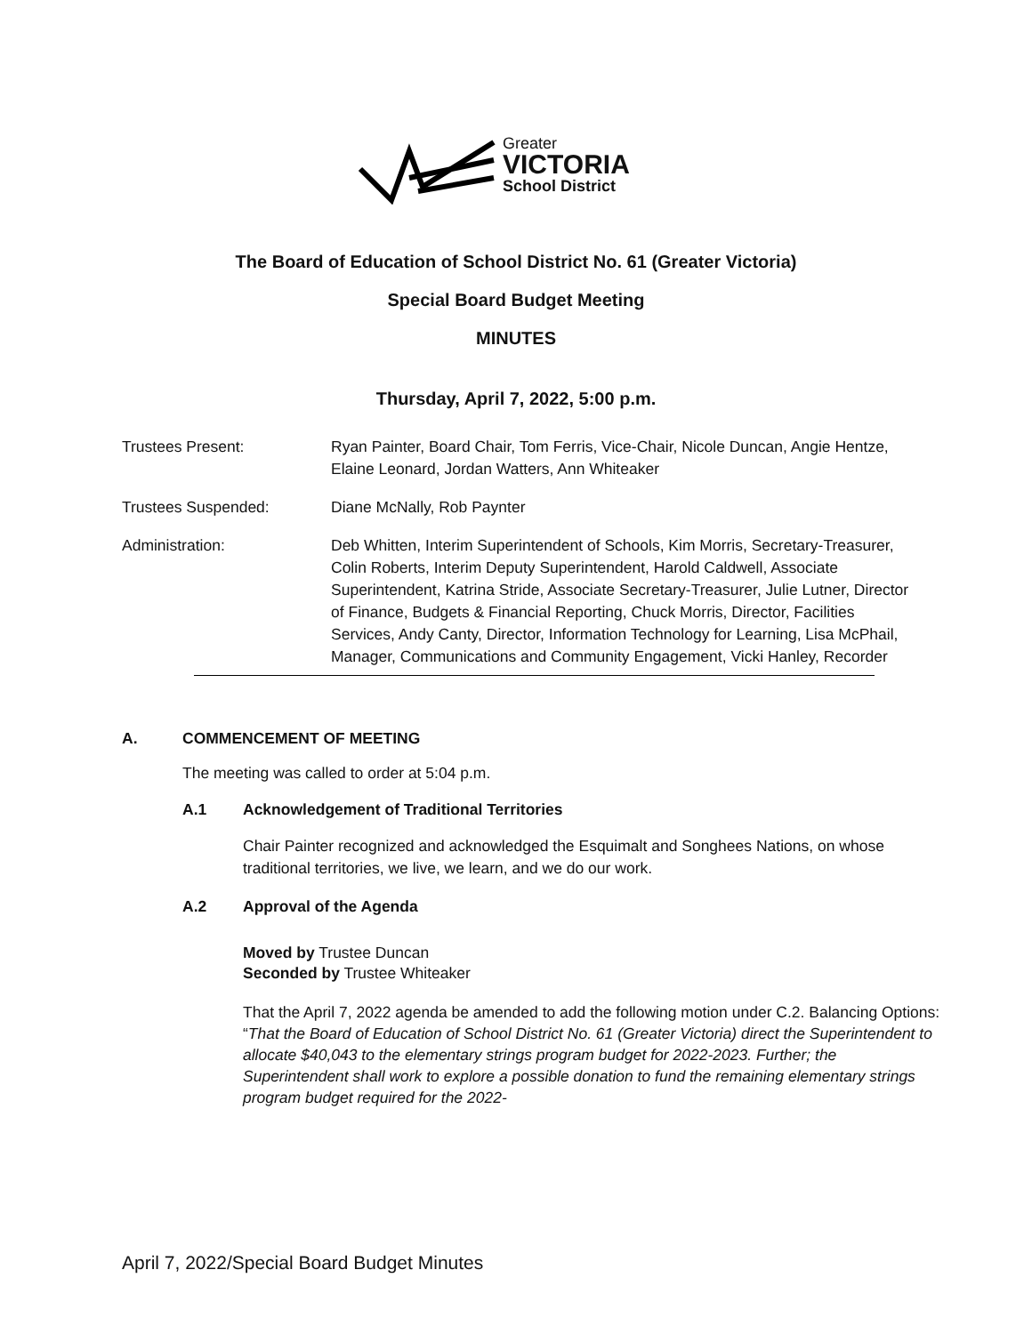Greater
VICTORIA
School District
The Board of Education of School District No. 61 (Greater Victoria)
Special Board Budget Meeting
MINUTES
Thursday, April 7, 2022, 5:00 p.m.
Trustees Present: Ryan Painter, Board Chair, Tom Ferris, Vice-Chair, Nicole Duncan, Angie Hentze, Elaine Leonard, Jordan Watters, Ann Whiteaker
Trustees Suspended: Diane McNally, Rob Paynter
Administration: Deb Whitten, Interim Superintendent of Schools, Kim Morris, Secretary-Treasurer, Colin Roberts, Interim Deputy Superintendent, Harold Caldwell, Associate Superintendent, Katrina Stride, Associate Secretary-Treasurer, Julie Lutner, Director of Finance, Budgets & Financial Reporting, Chuck Morris, Director, Facilities Services, Andy Canty, Director, Information Technology for Learning, Lisa McPhail, Manager, Communications and Community Engagement, Vicki Hanley, Recorder
A. COMMENCEMENT OF MEETING
The meeting was called to order at 5:04 p.m.
A.1 Acknowledgement of Traditional Territories
Chair Painter recognized and acknowledged the Esquimalt and Songhees Nations, on whose traditional territories, we live, we learn, and we do our work.
A.2 Approval of the Agenda
Moved by Trustee Duncan
Seconded by Trustee Whiteaker
That the April 7, 2022 agenda be amended to add the following motion under C.2. Balancing Options: “That the Board of Education of School District No. 61 (Greater Victoria) direct the Superintendent to allocate $40,043 to the elementary strings program budget for 2022-2023. Further; the Superintendent shall work to explore a possible donation to fund the remaining elementary strings program budget required for the 2022-
April 7, 2022/Special Board Budget Minutes